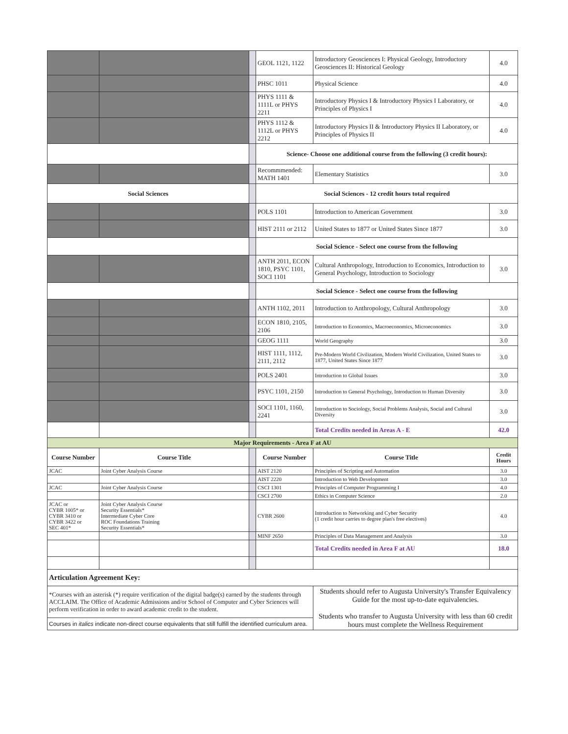| | | | GEOL 1121, 1122 | Introductory Geosciences I: Physical Geology, Introductory Geosciences II: Historical Geology | 4.0 |
| | | | PHSC 1011 | Physical Science | 4.0 |
| | | | PHYS 1111 & 1111L or PHYS 2211 | Introductory Physics I & Introductory Physics I Laboratory, or Principles of Physics I | 4.0 |
| | | | PHYS 1112 & 1112L or PHYS 2212 | Introductory Physics II & Introductory Physics II Laboratory, or Principles of Physics II | 4.0 |
| | | | Science- Choose one additional course from the following (3 credit hours): | | |
| | | | Recommmended: MATH 1401 | Elementary Statistics | 3.0 |
| Social Sciences | | | Social Sciences - 12 credit hours total required | | |
| | | | POLS 1101 | Introduction to American Government | 3.0 |
| | | | HIST 2111 or 2112 | United States to 1877 or United States Since 1877 | 3.0 |
| | | | Social Science - Select one course from the following | | |
| | | | ANTH 2011, ECON 1810, PSYC 1101, SOCI 1101 | Cultural Anthropology, Introduction to Economics, Introduction to General Psychology, Introduction to Sociology | 3.0 |
| | | | Social Science - Select one course from the following | | |
| | | | ANTH 1102, 2011 | Introduction to Anthropology, Cultural Anthropology | 3.0 |
| | | | ECON 1810, 2105, 2106 | Introduction to Economics, Macroeconomics, Microeconomics | 3.0 |
| | | | GEOG 1111 | World Geography | 3.0 |
| | | | HIST 1111, 1112, 2111, 2112 | Pre-Modern World Civilization, Modern World Civilization, United States to 1877, United States Since 1877 | 3.0 |
| | | | POLS 2401 | Introduction to Global Issues | 3.0 |
| | | | PSYC 1101, 2150 | Introduction to General Psychology, Introduction to Human Diversity | 3.0 |
| | | | SOCI 1101, 1160, 2241 | Introduction to Sociology, Social Problems Analysis, Social and Cultural Diversity | 3.0 |
| | | | | Total Credits needed in Areas A - E | 42.0 |
| Major Requirements - Area F at AU | | | | | |
| Course Number | Course Title | | Course Number | Course Title | Credit Hours |
| JCAC | Joint Cyber Analysis Course | | AIST 2120 | Principles of Scripting and Automation | 3.0 |
| | | | AIST 2220 | Introduction to Web Development | 3.0 |
| JCAC | Joint Cyber Analysis Course | | CSCI 1301 | Principles of Computer Programming I | 4.0 |
| | | | CSCI 2700 | Ethics in Computer Science | 2.0 |
| JCAC or CYBR 1005* or CYBR 3410 or CYBR 3422 or SEC 401* | Joint Cyber Analysis Course Security Essentials* Intermediate Cyber Core ROC Foundations Training Security Essentials* | | CYBR 2600 | Introduction to Networking and Cyber Security (1 credit hour carries to degree plan's free electives) | 4.0 |
| | | | MINF 2650 | Principles of Data Management and Analysis | 3.0 |
| | | | | Total Credits needed in Area F at AU | 18.0 |
| Articulation Agreement Key: | | | | | |
| *Courses with an asterisk (*) require verification of the digital badge(s) earned by the students through ACCLAIM. The Office of Academic Admissions and/or School of Computer and Cyber Sciences will perform verification in order to award academic credit to the student. | | | | Students should refer to Augusta University's Transfer Equivalency Guide for the most up-to-date equivalencies. Students who transfer to Augusta University with less than 60 credit hours must complete the Wellness Requirement | |
| Courses in italics indicate non-direct course equivalents that still fulfill the identified curriculum area. | | | | | |